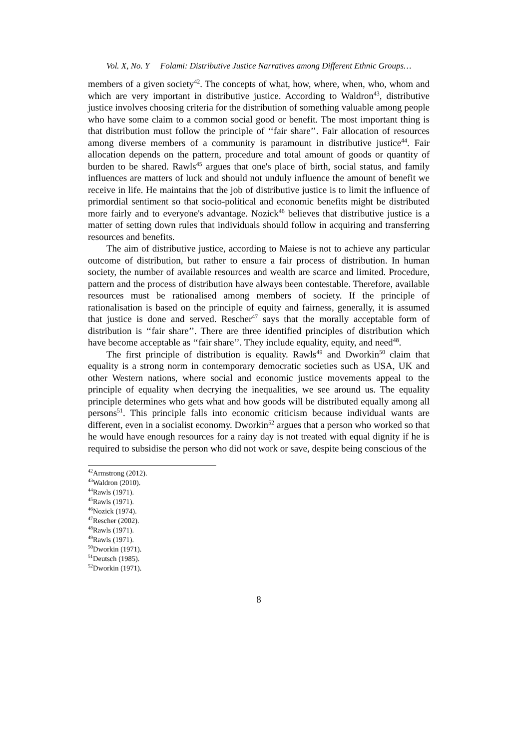Vol. X, No. Y Folami: Distributive Justice Narratives among Different Ethnic Groups…
members of a given society<sup>42</sup>. The concepts of what, how, where, when, who, whom and which are very important in distributive justice. According to Waldron<sup>43</sup>, distributive justice involves choosing criteria for the distribution of something valuable among people who have some claim to a common social good or benefit. The most important thing is that distribution must follow the principle of ‘‘fair share’’. Fair allocation of resources among diverse members of a community is paramount in distributive justice<sup>44</sup>. Fair allocation depends on the pattern, procedure and total amount of goods or quantity of burden to be shared. Rawls<sup>45</sup> argues that one's place of birth, social status, and family influences are matters of luck and should not unduly influence the amount of benefit we receive in life. He maintains that the job of distributive justice is to limit the influence of primordial sentiment so that socio-political and economic benefits might be distributed more fairly and to everyone's advantage. Nozick<sup>46</sup> believes that distributive justice is a matter of setting down rules that individuals should follow in acquiring and transferring resources and benefits.
The aim of distributive justice, according to Maiese is not to achieve any particular outcome of distribution, but rather to ensure a fair process of distribution. In human society, the number of available resources and wealth are scarce and limited. Procedure, pattern and the process of distribution have always been contestable. Therefore, available resources must be rationalised among members of society. If the principle of rationalisation is based on the principle of equity and fairness, generally, it is assumed that justice is done and served. Rescher<sup>47</sup> says that the morally acceptable form of distribution is ‘‘fair share’’. There are three identified principles of distribution which have become acceptable as ‘‘fair share’’. They include equality, equity, and need<sup>48</sup>.
The first principle of distribution is equality. Rawls<sup>49</sup> and Dworkin<sup>50</sup> claim that equality is a strong norm in contemporary democratic societies such as USA, UK and other Western nations, where social and economic justice movements appeal to the principle of equality when decrying the inequalities, we see around us. The equality principle determines who gets what and how goods will be distributed equally among all persons<sup>51</sup>. This principle falls into economic criticism because individual wants are different, even in a socialist economy. Dworkin<sup>52</sup> argues that a person who worked so that he would have enough resources for a rainy day is not treated with equal dignity if he is required to subsidise the person who did not work or save, despite being conscious of the
<sup>42</sup> Armstrong (2012).
<sup>43</sup> Waldron (2010).
<sup>44</sup> Rawls (1971).
<sup>45</sup> Rawls (1971).
<sup>46</sup> Nozick (1974).
<sup>47</sup> Rescher (2002).
<sup>48</sup> Rawls (1971).
<sup>49</sup> Rawls (1971).
<sup>50</sup> Dworkin (1971).
<sup>51</sup> Deutsch (1985).
<sup>52</sup> Dworkin (1971).
8